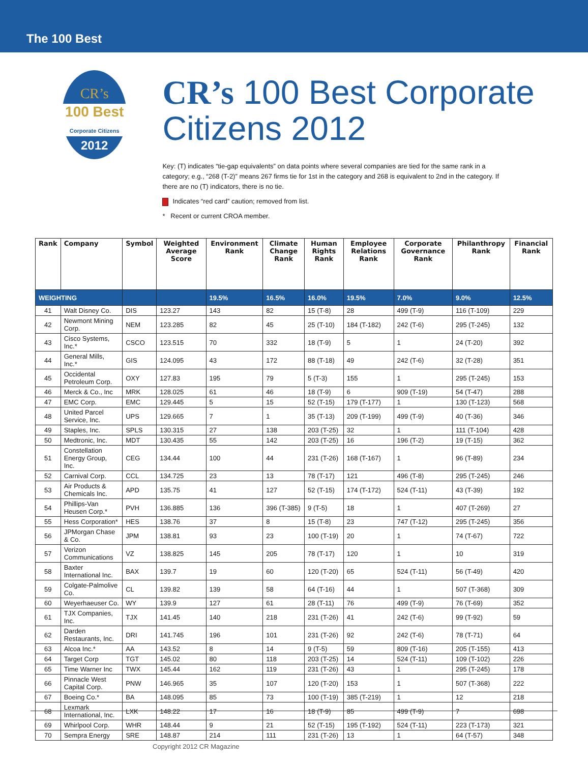The 100 Best
CR’s
100 Best Corporate Citizens
2012
CR’s 100 Best Corporate Citizens 2012
Key: (T) indicates “tie-gap equivalents” on data points where several companies are tied for the same rank in a category; e.g., “268 (T-2)” means 267 firms tie for 1st in the category and 268 is equivalent to 2nd in the category. If there are no (T) indicators, there is no tie.
Indicates “red card” caution; removed from list.
* Recent or current CROA member.
| Rank | Company | Symbol | Weighted Average Score | Environment Rank | Climate Change Rank | Human Rights Rank | Employee Relations Rank | Corporate Governance Rank | Philanthropy Rank | Financial Rank |
| --- | --- | --- | --- | --- | --- | --- | --- | --- | --- | --- |
| WEIGHTING | | | | 19.5% | 16.5% | 16.0% | 19.5% | 7.0% | 9.0% | 12.5% |
| 41 | Walt Disney Co. | DIS | 123.27 | 143 | 82 | 15 (T-8) | 28 | 499 (T-9) | 116 (T-109) | 229 |
| 42 | Newmont Mining Corp. | NEM | 123.285 | 82 | 45 | 25 (T-10) | 184 (T-182) | 242 (T-6) | 295 (T-245) | 132 |
| 43 | Cisco Systems, Inc.* | CSCO | 123.515 | 70 | 332 | 18 (T-9) | 5 | 1 | 24 (T-20) | 392 |
| 44 | General Mills, Inc.* | GIS | 124.095 | 43 | 172 | 88 (T-18) | 49 | 242 (T-6) | 32 (T-28) | 351 |
| 45 | Occidental Petroleum Corp. | OXY | 127.83 | 195 | 79 | 5 (T-3) | 155 | 1 | 295 (T-245) | 153 |
| 46 | Merck & Co., Inc | MRK | 128.025 | 61 | 46 | 18 (T-9) | 6 | 909 (T-19) | 54 (T-47) | 288 |
| 47 | EMC Corp. | EMC | 129.445 | 5 | 15 | 52 (T-15) | 179 (T-177) | 1 | 130 (T-123) | 568 |
| 48 | United Parcel Service, Inc. | UPS | 129.665 | 7 | 1 | 35 (T-13) | 209 (T-199) | 499 (T-9) | 40 (T-36) | 346 |
| 49 | Staples, Inc. | SPLS | 130.315 | 27 | 138 | 203 (T-25) | 32 | 1 | 111 (T-104) | 428 |
| 50 | Medtronic, Inc. | MDT | 130.435 | 55 | 142 | 203 (T-25) | 16 | 196 (T-2) | 19 (T-15) | 362 |
| 51 | Constellation Energy Group, Inc. | CEG | 134.44 | 100 | 44 | 231 (T-26) | 168 (T-167) | 1 | 96 (T-89) | 234 |
| 52 | Carnival Corp. | CCL | 134.725 | 23 | 13 | 78 (T-17) | 121 | 496 (T-8) | 295 (T-245) | 246 |
| 53 | Air Products & Chemicals Inc. | APD | 135.75 | 41 | 127 | 52 (T-15) | 174 (T-172) | 524 (T-11) | 43 (T-39) | 192 |
| 54 | Phillips-Van Heusen Corp.* | PVH | 136.885 | 136 | 396 (T-385) | 9 (T-5) | 18 | 1 | 407 (T-269) | 27 |
| 55 | Hess Corporation* | HES | 138.76 | 37 | 8 | 15 (T-8) | 23 | 747 (T-12) | 295 (T-245) | 356 |
| 56 | JPMorgan Chase & Co. | JPM | 138.81 | 93 | 23 | 100 (T-19) | 20 | 1 | 74 (T-67) | 722 |
| 57 | Verizon Communications | VZ | 138.825 | 145 | 205 | 78 (T-17) | 120 | 1 | 10 | 319 |
| 58 | Baxter International Inc. | BAX | 139.7 | 19 | 60 | 120 (T-20) | 65 | 524 (T-11) | 56 (T-49) | 420 |
| 59 | Colgate-Palmolive Co. | CL | 139.82 | 139 | 58 | 64 (T-16) | 44 | 1 | 507 (T-368) | 309 |
| 60 | Weyerhaeuser Co. | WY | 139.9 | 127 | 61 | 28 (T-11) | 76 | 499 (T-9) | 76 (T-69) | 352 |
| 61 | TJX Companies, Inc. | TJX | 141.45 | 140 | 218 | 231 (T-26) | 41 | 242 (T-6) | 99 (T-92) | 59 |
| 62 | Darden Restaurants, Inc. | DRI | 141.745 | 196 | 101 | 231 (T-26) | 92 | 242 (T-6) | 78 (T-71) | 64 |
| 63 | Alcoa Inc.* | AA | 143.52 | 8 | 14 | 9 (T-5) | 59 | 809 (T-16) | 205 (T-155) | 413 |
| 64 | Target Corp | TGT | 145.02 | 80 | 118 | 203 (T-25) | 14 | 524 (T-11) | 109 (T-102) | 226 |
| 65 | Time Warner Inc | TWX | 145.44 | 162 | 119 | 231 (T-26) | 43 | 1 | 295 (T-245) | 178 |
| 66 | Pinnacle West Capital Corp. | PNW | 146.965 | 35 | 107 | 120 (T-20) | 153 | 1 | 507 (T-368) | 222 |
| 67 | Boeing Co.* | BA | 148.095 | 85 | 73 | 100 (T-19) | 385 (T-219) | 1 | 12 | 218 |
| 68 | Lexmark International, Inc. | LXK | 148.22 | 17 | 16 | 18 (T-9) | 85 | 499 (T-9) | 7 | 698 |
| 69 | Whirlpool Corp. | WHR | 148.44 | 9 | 21 | 52 (T-15) | 195 (T-192) | 524 (T-11) | 223 (T-173) | 321 |
| 70 | Sempra Energy | SRE | 148.87 | 214 | 111 | 231 (T-26) | 13 | 1 | 64 (T-57) | 348 |
Copyright 2012 CR Magazine